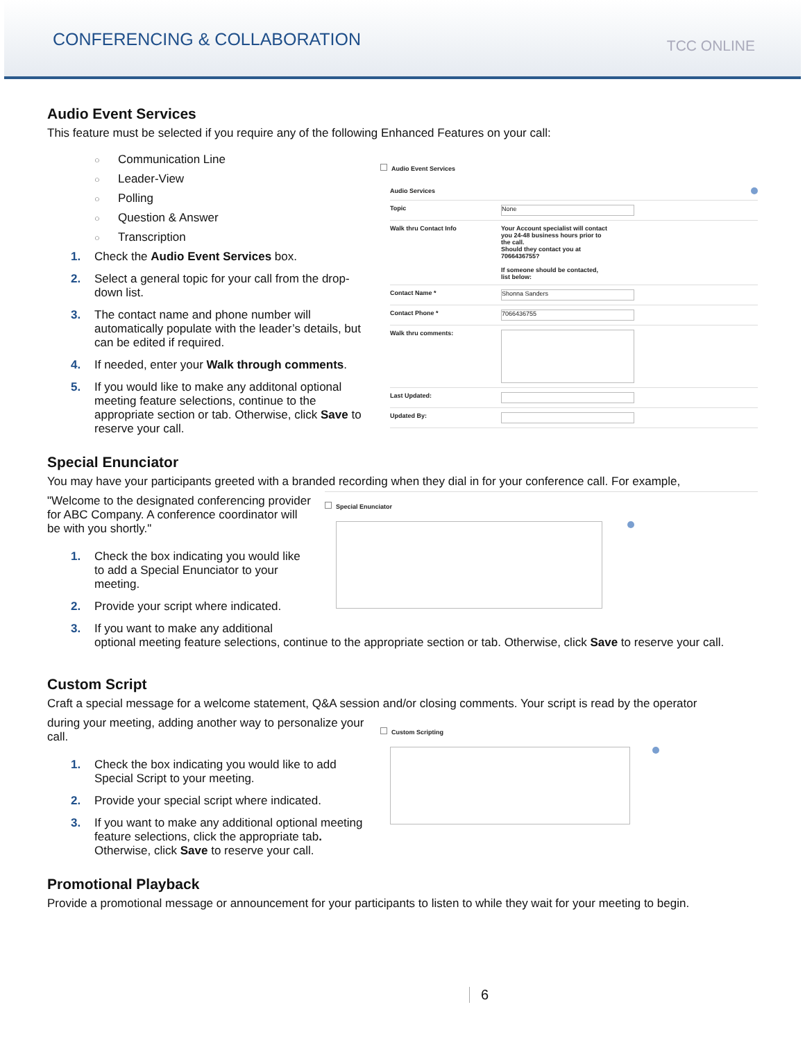CONFERENCING & COLLABORATION
TCC ONLINE
Audio Event Services
This feature must be selected if you require any of the following Enhanced Features on your call:
○ Communication Line
○ Leader-View
○ Polling
○ Question & Answer
○ Transcription
1. Check the Audio Event Services box.
2. Select a general topic for your call from the drop-down list.
3. The contact name and phone number will automatically populate with the leader’s details, but can be edited if required.
4. If needed, enter your Walk through comments.
5. If you would like to make any additonal optional meeting feature selections, continue to the appropriate section or tab. Otherwise, click Save to reserve your call.
Audio Event Services
Audio Services
Topic
None
Walk thru Contact Info Your Account specialist will contact
you 24-48 business hours prior to
the call.
Should they contact you at
7066436755?
If someone should be contacted,
list below:
Contact Name *
Shonna Sanders
Contact Phone *
7066436755
Walk thru comments:
Last Updated:
Updated By:
Special Enunciator
You may have your participants greeted with a branded recording when they dial in for your conference call. For example,
"Welcome to the designated conferencing provider for ABC Company. A conference coordinator will be with you shortly."
1. Check the box indicating you would like to add a Special Enunciator to your meeting.
2. Provide your script where indicated.
3. If you want to make any additional
Special Enunciator
optional meeting feature selections, continue to the appropriate section or tab. Otherwise, click Save to reserve your call.
Custom Script
Craft a special message for a welcome statement, Q&A session and/or closing comments. Your script is read by the operator
during your meeting, adding another way to personalize your call.
1. Check the box indicating you would like to add Special Script to your meeting.
2. Provide your special script where indicated.
3. If you want to make any additional optional meeting feature selections, click the appropriate tab. Otherwise, click Save to reserve your call.
Custom Scripting
Promotional Playback
Provide a promotional message or announcement for your participants to listen to while they wait for your meeting to begin.
6